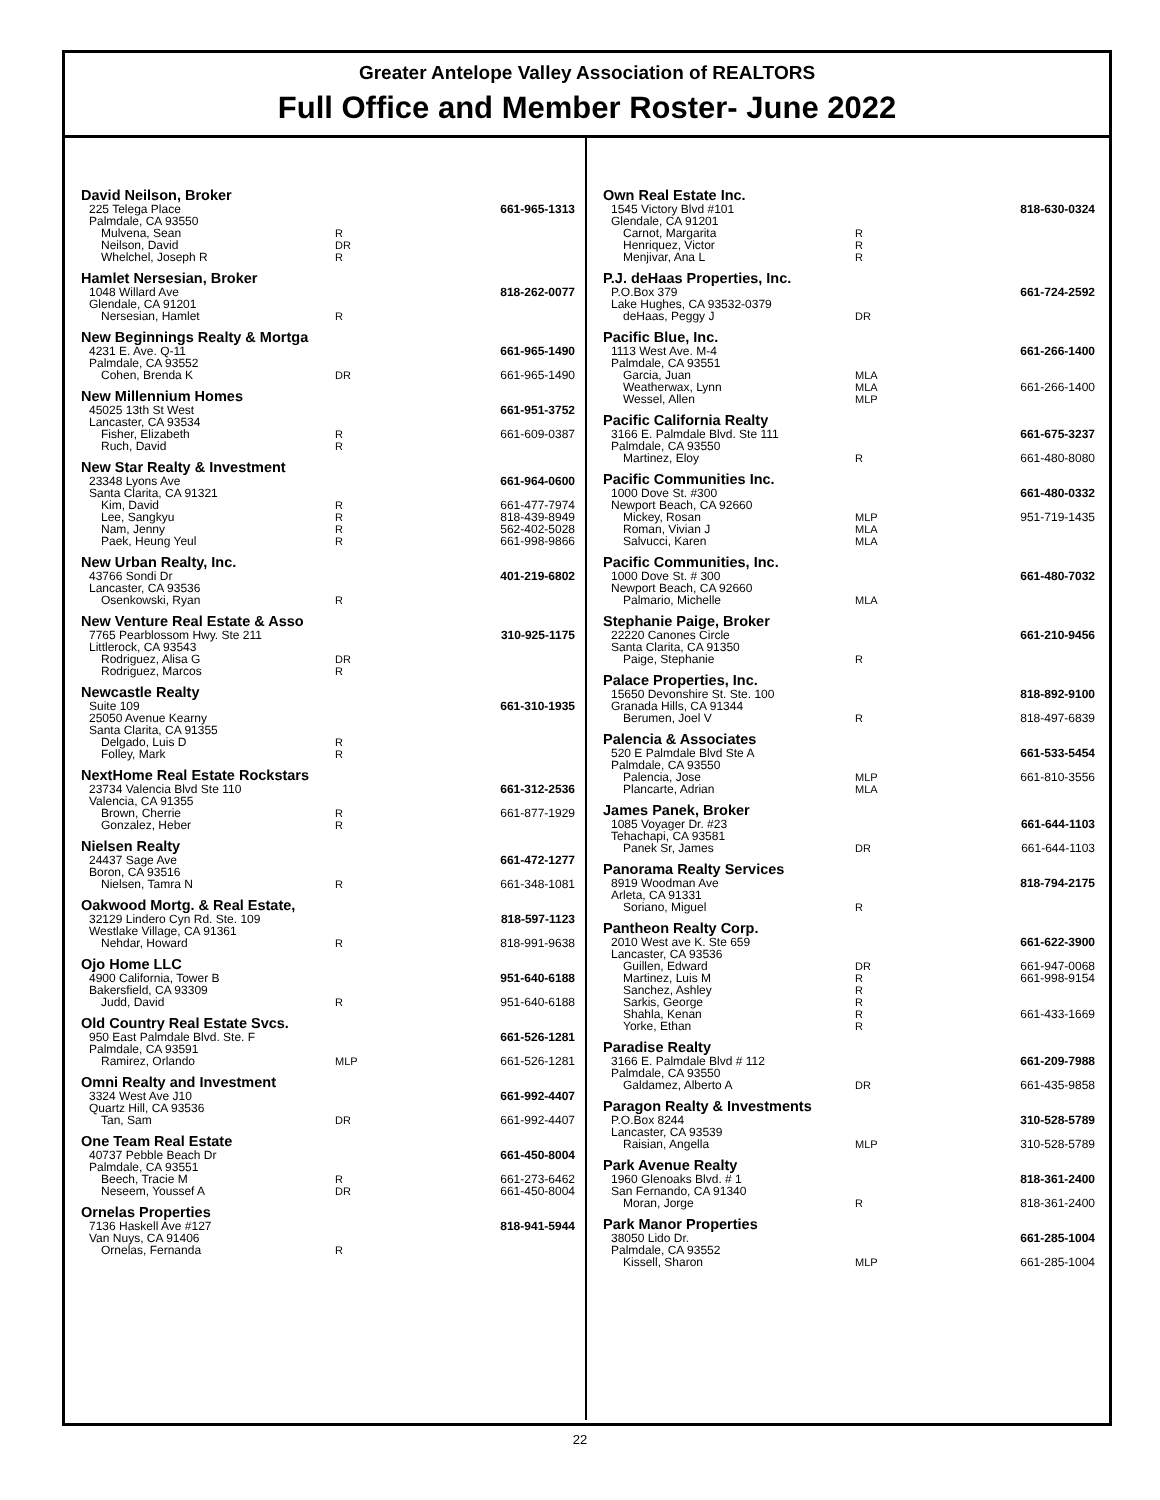Greater Antelope Valley Association of REALTORS
Full Office and Member Roster- June 2022
| David Neilson, Broker | | |
| 225 Telega Place | | 661-965-1313 |
| Palmdale, CA 93550 | | |
| Mulvena, Sean | R | |
| Neilson, David | DR | |
| Whelchel, Joseph R | R | |
| Hamlet Nersesian, Broker | | |
| 1048 Willard Ave | | 818-262-0077 |
| Glendale, CA 91201 | | |
| Nersesian, Hamlet | R | |
| New Beginnings Realty & Mortga | | |
| 4231 E. Ave. Q-11 | | 661-965-1490 |
| Palmdale, CA 93552 | | |
| Cohen, Brenda K | DR | 661-965-1490 |
| New Millennium Homes | | |
| 45025 13th St West | | 661-951-3752 |
| Lancaster, CA 93534 | | |
| Fisher, Elizabeth | R | 661-609-0387 |
| Ruch, David | R | |
| New Star Realty & Investment | | |
| 23348 Lyons Ave | | 661-964-0600 |
| Santa Clarita, CA 91321 | | |
| Kim, David | R | 661-477-7974 |
| Lee, Sangkyu | R | 818-439-8949 |
| Nam, Jenny | R | 562-402-5028 |
| Paek, Heung Yeul | R | 661-998-9866 |
| New Urban Realty, Inc. | | |
| 43766 Sondi Dr | | 401-219-6802 |
| Lancaster, CA 93536 | | |
| Osenkowski, Ryan | R | |
| New Venture Real Estate & Asso | | |
| 7765 Pearblossom Hwy. Ste 211 | | 310-925-1175 |
| Littlerock, CA 93543 | | |
| Rodriguez, Alisa G | DR | |
| Rodriguez, Marcos | R | |
| Newcastle Realty | | |
| Suite 109 | | 661-310-1935 |
| 25050 Avenue Kearny | | |
| Santa Clarita, CA 91355 | | |
| Delgado, Luis D | R | |
| Folley, Mark | R | |
| NextHome Real Estate Rockstars | | |
| 23734 Valencia Blvd Ste 110 | | 661-312-2536 |
| Valencia, CA 91355 | | |
| Brown, Cherrie | R | 661-877-1929 |
| Gonzalez, Heber | R | |
| Nielsen Realty | | |
| 24437 Sage Ave | | 661-472-1277 |
| Boron, CA 93516 | | |
| Nielsen, Tamra N | R | 661-348-1081 |
| Oakwood Mortg. & Real Estate, | | |
| 32129 Lindero Cyn Rd. Ste. 109 | | 818-597-1123 |
| Westlake Village, CA 91361 | | |
| Nehdar, Howard | R | 818-991-9638 |
| Ojo Home LLC | | |
| 4900 California, Tower B | | 951-640-6188 |
| Bakersfield, CA 93309 | | |
| Judd, David | R | 951-640-6188 |
| Old Country Real Estate Svcs. | | |
| 950 East Palmdale Blvd. Ste. F | | 661-526-1281 |
| Palmdale, CA 93591 | | |
| Ramirez, Orlando | MLP | 661-526-1281 |
| Omni Realty and Investment | | |
| 3324 West Ave J10 | | 661-992-4407 |
| Quartz Hill, CA 93536 | | |
| Tan, Sam | DR | 661-992-4407 |
| One Team Real Estate | | |
| 40737 Pebble Beach Dr | | 661-450-8004 |
| Palmdale, CA 93551 | | |
| Beech, Tracie M | R | 661-273-6462 |
| Neseem, Youssef A | DR | 661-450-8004 |
| Ornelas Properties | | |
| 7136 Haskell Ave #127 | | 818-941-5944 |
| Van Nuys, CA 91406 | | |
| Ornelas, Fernanda | R | |
| Own Real Estate Inc. | | |
| 1545 Victory Blvd #101 | | 818-630-0324 |
| Glendale, CA 91201 | | |
| Carnot, Margarita | R | |
| Henriquez, Victor | R | |
| Menjivar, Ana L | R | |
| P.J. deHaas Properties, Inc. | | |
| P.O.Box 379 | | 661-724-2592 |
| Lake Hughes, CA 93532-0379 | | |
| deHaas, Peggy J | DR | |
| Pacific Blue, Inc. | | |
| 1113 West Ave. M-4 | | 661-266-1400 |
| Palmdale, CA 93551 | | |
| Garcia, Juan | MLA | |
| Weatherwax, Lynn | MLA | 661-266-1400 |
| Wessel, Allen | MLP | |
| Pacific California Realty | | |
| 3166 E. Palmdale Blvd. Ste 111 | | 661-675-3237 |
| Palmdale, CA 93550 | | |
| Martinez, Eloy | R | 661-480-8080 |
| Pacific Communities Inc. | | |
| 1000 Dove St. #300 | | 661-480-0332 |
| Newport Beach, CA 92660 | | |
| Mickey, Rosan | MLP | 951-719-1435 |
| Roman, Vivian J | MLA | |
| Salvucci, Karen | MLA | |
| Pacific Communities, Inc. | | |
| 1000 Dove St. # 300 | | 661-480-7032 |
| Newport Beach, CA 92660 | | |
| Palmario, Michelle | MLA | |
| Stephanie Paige, Broker | | |
| 22220 Canones Circle | | 661-210-9456 |
| Santa Clarita, CA 91350 | | |
| Paige, Stephanie | R | |
| Palace Properties, Inc. | | |
| 15650 Devonshire St. Ste. 100 | | 818-892-9100 |
| Granada Hills, CA 91344 | | |
| Berumen, Joel V | R | 818-497-6839 |
| Palencia & Associates | | |
| 520 E Palmdale Blvd Ste A | | 661-533-5454 |
| Palmdale, CA 93550 | | |
| Palencia, Jose | MLP | 661-810-3556 |
| Plancarte, Adrian | MLA | |
| James Panek, Broker | | |
| 1085 Voyager Dr. #23 | | 661-644-1103 |
| Tehachapi, CA 93581 | | |
| Panek Sr, James | DR | 661-644-1103 |
| Panorama Realty Services | | |
| 8919 Woodman Ave | | 818-794-2175 |
| Arleta, CA 91331 | | |
| Soriano, Miguel | R | |
| Pantheon Realty Corp. | | |
| 2010 West ave K. Ste 659 | | 661-622-3900 |
| Lancaster, CA 93536 | | |
| Guillen, Edward | DR | 661-947-0068 |
| Martinez, Luis M | R | 661-998-9154 |
| Sanchez, Ashley | R | |
| Sarkis, George | R | |
| Shahla, Kenan | R | 661-433-1669 |
| Yorke, Ethan | R | |
| Paradise Realty | | |
| 3166 E. Palmdale Blvd # 112 | | 661-209-7988 |
| Palmdale, CA 93550 | | |
| Galdamez, Alberto A | DR | 661-435-9858 |
| Paragon Realty & Investments | | |
| P.O.Box 8244 | | 310-528-5789 |
| Lancaster, CA 93539 | | |
| Raisian, Angella | MLP | 310-528-5789 |
| Park Avenue Realty | | |
| 1960 Glenoaks Blvd. # 1 | | 818-361-2400 |
| San Fernando, CA 91340 | | |
| Moran, Jorge | R | 818-361-2400 |
| Park Manor Properties | | |
| 38050 Lido Dr. | | 661-285-1004 |
| Palmdale, CA 93552 | | |
| Kissell, Sharon | MLP | 661-285-1004 |
22